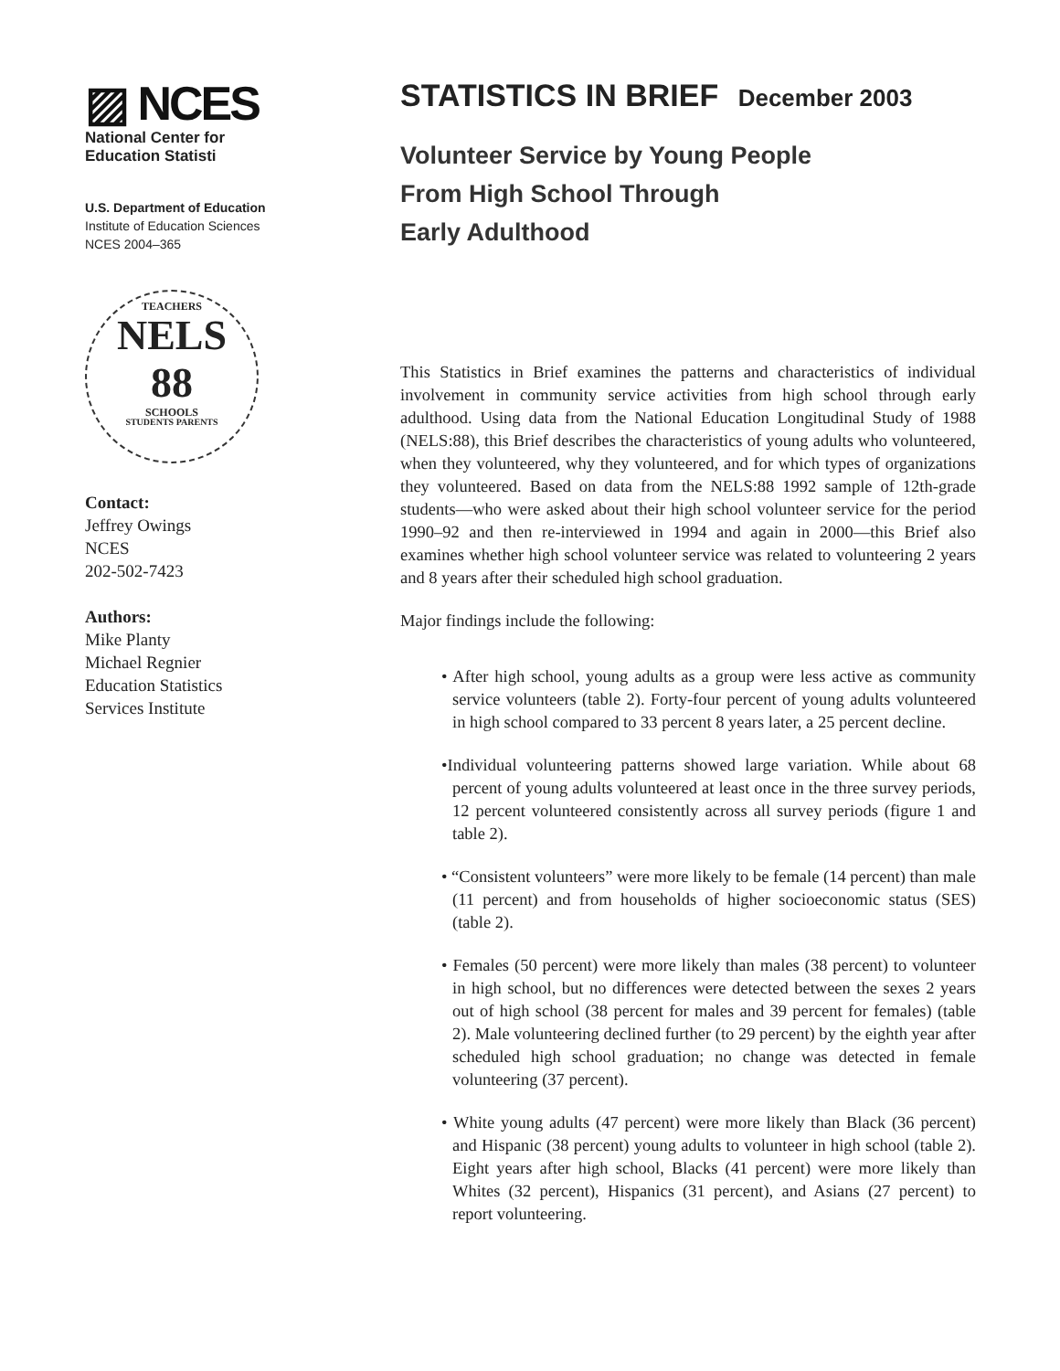▨ NCES
National Center for
Education Statisti
U.S. Department of Education
Institute of Education Sciences
NCES 2004–365
TEACHERS
NELS
88
SCHOOLS
STUDENTS PARENTS
Contact:
Jeffrey Owings
NCES
202-502-7423
Authors:
Mike Planty
Michael Regnier
Education Statistics
Services Institute
STATISTICS IN BRIEF December 2003
Volunteer Service by Young People
From High School Through
Early Adulthood
This Statistics in Brief examines the patterns and characteristics of individual involvement in community service activities from high school through early adulthood. Using data from the National Education Longitudinal Study of 1988 (NELS:88), this Brief describes the characteristics of young adults who volunteered, when they volunteered, why they volunteered, and for which types of organizations they volunteered. Based on data from the NELS:88 1992 sample of 12th-grade students—who were asked about their high school volunteer service for the period 1990–92 and then re-interviewed in 1994 and again in 2000—this Brief also examines whether high school volunteer service was related to volunteering 2 years and 8 years after their scheduled high school graduation.
Major findings include the following:
• After high school, young adults as a group were less active as community service volunteers (table 2). Forty-four percent of young adults volunteered in high school compared to 33 percent 8 years later, a 25 percent decline.
•Individual volunteering patterns showed large variation. While about 68 percent of young adults volunteered at least once in the three survey periods, 12 percent volunteered consistently across all survey periods (figure 1 and table 2).
• “Consistent volunteers” were more likely to be female (14 percent) than male (11 percent) and from households of higher socioeconomic status (SES) (table 2).
• Females (50 percent) were more likely than males (38 percent) to volunteer in high school, but no differences were detected between the sexes 2 years out of high school (38 percent for males and 39 percent for females) (table 2). Male volunteering declined further (to 29 percent) by the eighth year after scheduled high school graduation; no change was detected in female volunteering (37 percent).
• White young adults (47 percent) were more likely than Black (36 percent) and Hispanic (38 percent) young adults to volunteer in high school (table 2). Eight years after high school, Blacks (41 percent) were more likely than Whites (32 percent), Hispanics (31 percent), and Asians (27 percent) to report volunteering.